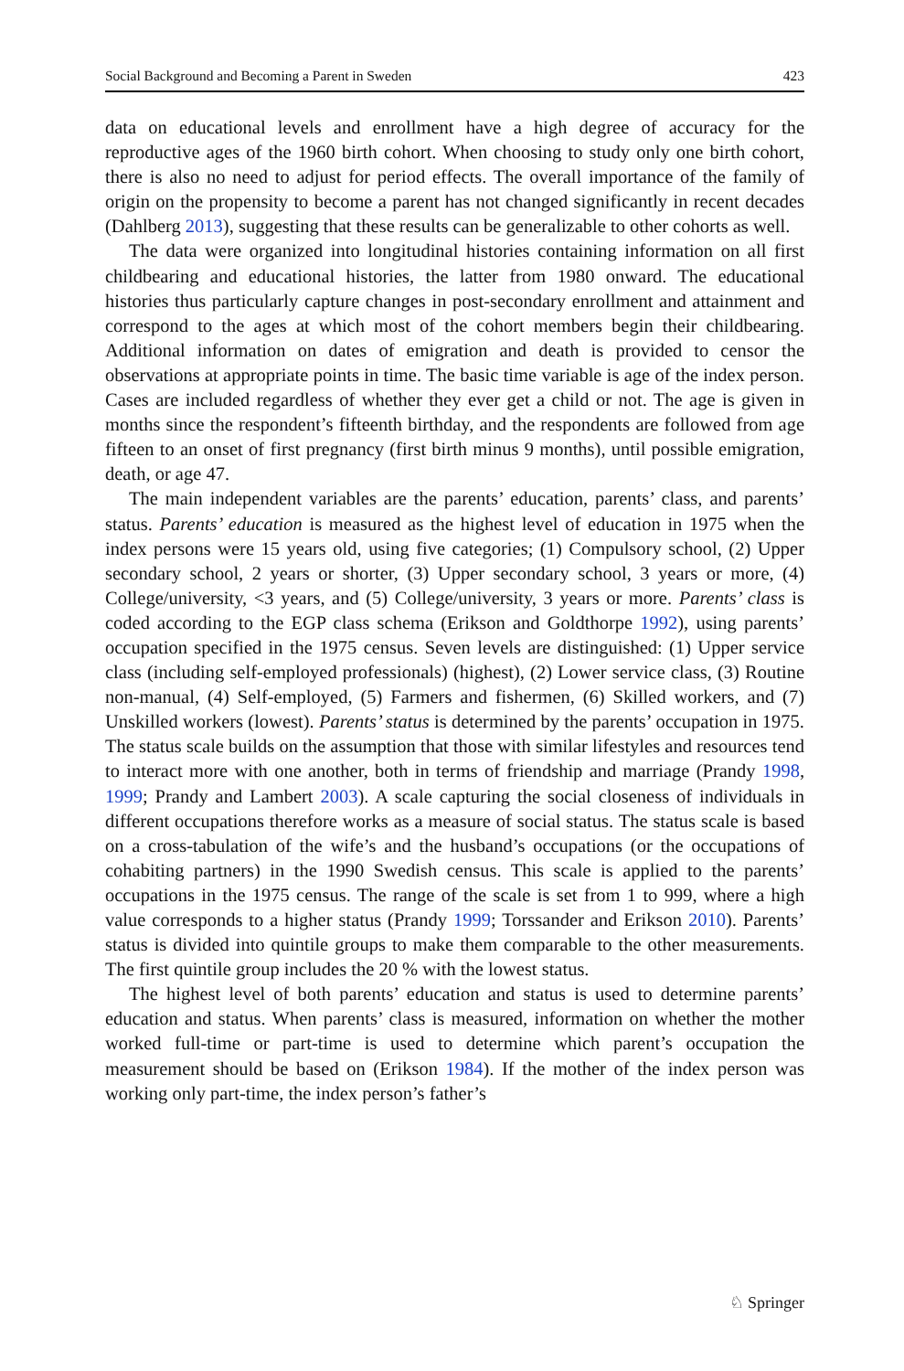Social Background and Becoming a Parent in Sweden 423
data on educational levels and enrollment have a high degree of accuracy for the reproductive ages of the 1960 birth cohort. When choosing to study only one birth cohort, there is also no need to adjust for period effects. The overall importance of the family of origin on the propensity to become a parent has not changed significantly in recent decades (Dahlberg 2013), suggesting that these results can be generalizable to other cohorts as well.
The data were organized into longitudinal histories containing information on all first childbearing and educational histories, the latter from 1980 onward. The educational histories thus particularly capture changes in post-secondary enrollment and attainment and correspond to the ages at which most of the cohort members begin their childbearing. Additional information on dates of emigration and death is provided to censor the observations at appropriate points in time. The basic time variable is age of the index person. Cases are included regardless of whether they ever get a child or not. The age is given in months since the respondent’s fifteenth birthday, and the respondents are followed from age fifteen to an onset of first pregnancy (first birth minus 9 months), until possible emigration, death, or age 47.
The main independent variables are the parents’ education, parents’ class, and parents’ status. Parents’ education is measured as the highest level of education in 1975 when the index persons were 15 years old, using five categories; (1) Compulsory school, (2) Upper secondary school, 2 years or shorter, (3) Upper secondary school, 3 years or more, (4) College/university, <3 years, and (5) College/university, 3 years or more. Parents’ class is coded according to the EGP class schema (Erikson and Goldthorpe 1992), using parents’ occupation specified in the 1975 census. Seven levels are distinguished: (1) Upper service class (including self-employed professionals) (highest), (2) Lower service class, (3) Routine non-manual, (4) Self-employed, (5) Farmers and fishermen, (6) Skilled workers, and (7) Unskilled workers (lowest). Parents’ status is determined by the parents’ occupation in 1975. The status scale builds on the assumption that those with similar lifestyles and resources tend to interact more with one another, both in terms of friendship and marriage (Prandy 1998, 1999; Prandy and Lambert 2003). A scale capturing the social closeness of individuals in different occupations therefore works as a measure of social status. The status scale is based on a cross-tabulation of the wife’s and the husband’s occupations (or the occupations of cohabiting partners) in the 1990 Swedish census. This scale is applied to the parents’ occupations in the 1975 census. The range of the scale is set from 1 to 999, where a high value corresponds to a higher status (Prandy 1999; Torssander and Erikson 2010). Parents’ status is divided into quintile groups to make them comparable to the other measurements. The first quintile group includes the 20 % with the lowest status.
The highest level of both parents’ education and status is used to determine parents’ education and status. When parents’ class is measured, information on whether the mother worked full-time or part-time is used to determine which parent’s occupation the measurement should be based on (Erikson 1984). If the mother of the index person was working only part-time, the index person’s father’s
♘ Springer